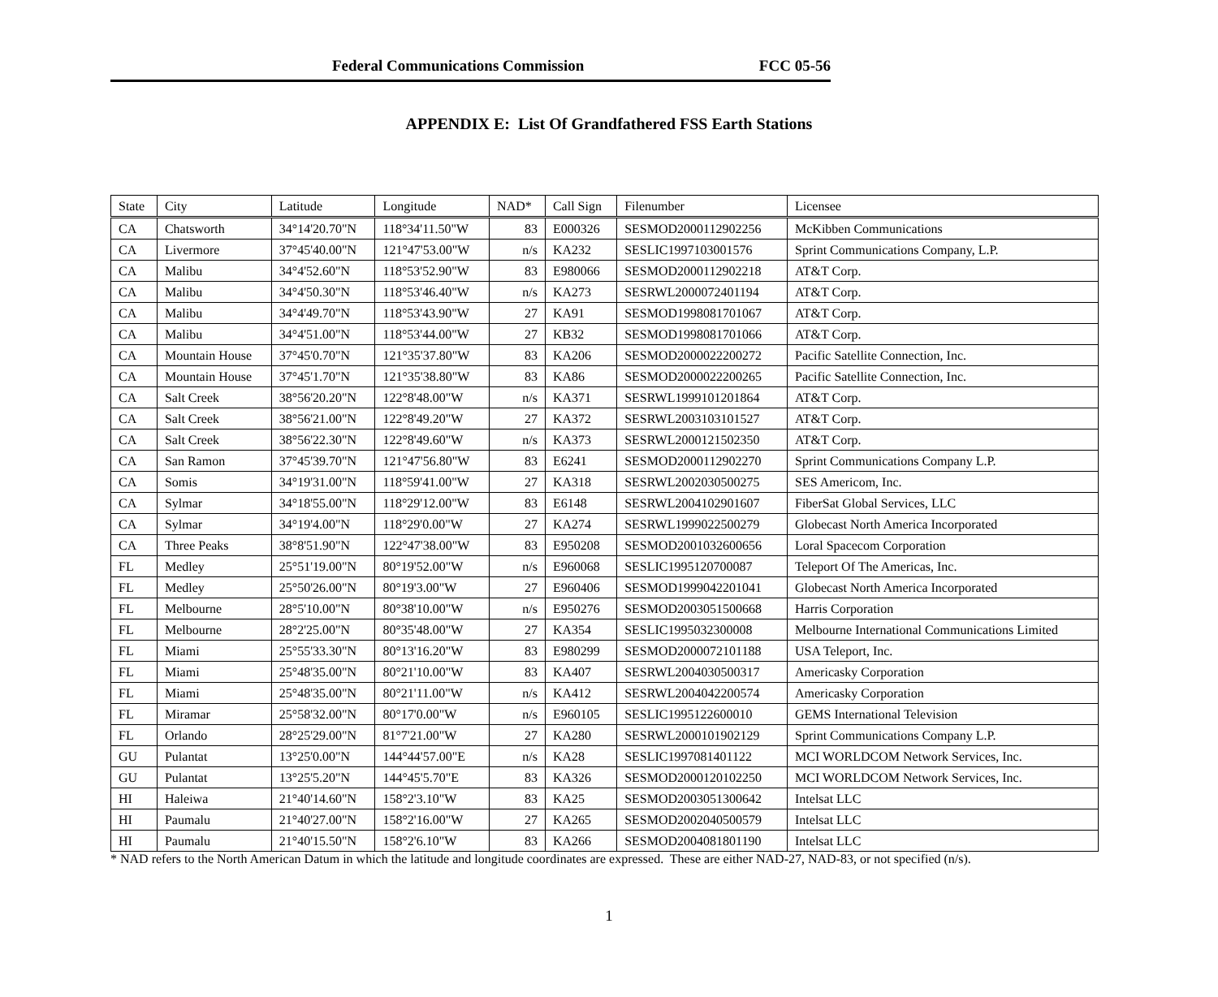Federal Communications Commission FCC 05-56
APPENDIX E: List Of Grandfathered FSS Earth Stations
| State | City | Latitude | Longitude | NAD* | Call Sign | Filenumber | Licensee |
| --- | --- | --- | --- | --- | --- | --- | --- |
| CA | Chatsworth | 34°14'20.70"N | 118°34'11.50"W | 83 | E000326 | SESMOD2000112902256 | McKibben Communications |
| CA | Livermore | 37°45'40.00"N | 121°47'53.00"W | n/s | KA232 | SESLIC1997103001576 | Sprint Communications Company, L.P. |
| CA | Malibu | 34°4'52.60"N | 118°53'52.90"W | 83 | E980066 | SESMOD2000112902218 | AT&T Corp. |
| CA | Malibu | 34°4'50.30"N | 118°53'46.40"W | n/s | KA273 | SESRWL2000072401194 | AT&T Corp. |
| CA | Malibu | 34°4'49.70"N | 118°53'43.90"W | 27 | KA91 | SESMOD1998081701067 | AT&T Corp. |
| CA | Malibu | 34°4'51.00"N | 118°53'44.00"W | 27 | KB32 | SESMOD1998081701066 | AT&T Corp. |
| CA | Mountain House | 37°45'0.70"N | 121°35'37.80"W | 83 | KA206 | SESMOD2000022200272 | Pacific Satellite Connection, Inc. |
| CA | Mountain House | 37°45'1.70"N | 121°35'38.80"W | 83 | KA86 | SESMOD2000022200265 | Pacific Satellite Connection, Inc. |
| CA | Salt Creek | 38°56'20.20"N | 122°8'48.00"W | n/s | KA371 | SESRWL1999101201864 | AT&T Corp. |
| CA | Salt Creek | 38°56'21.00"N | 122°8'49.20"W | 27 | KA372 | SESRWL2003103101527 | AT&T Corp. |
| CA | Salt Creek | 38°56'22.30"N | 122°8'49.60"W | n/s | KA373 | SESRWL2000121502350 | AT&T Corp. |
| CA | San Ramon | 37°45'39.70"N | 121°47'56.80"W | 83 | E6241 | SESMOD2000112902270 | Sprint Communications Company L.P. |
| CA | Somis | 34°19'31.00"N | 118°59'41.00"W | 27 | KA318 | SESRWL2002030500275 | SES Americom, Inc. |
| CA | Sylmar | 34°18'55.00"N | 118°29'12.00"W | 83 | E6148 | SESRWL2004102901607 | FiberSat Global Services, LLC |
| CA | Sylmar | 34°19'4.00"N | 118°29'0.00"W | 27 | KA274 | SESRWL1999022500279 | Globecast North America Incorporated |
| CA | Three Peaks | 38°8'51.90"N | 122°47'38.00"W | 83 | E950208 | SESMOD2001032600656 | Loral Spacecom Corporation |
| FL | Medley | 25°51'19.00"N | 80°19'52.00"W | n/s | E960068 | SESLIC1995120700087 | Teleport Of The Americas, Inc. |
| FL | Medley | 25°50'26.00"N | 80°19'3.00"W | 27 | E960406 | SESMOD1999042201041 | Globecast North America Incorporated |
| FL | Melbourne | 28°5'10.00"N | 80°38'10.00"W | n/s | E950276 | SESMOD2003051500668 | Harris Corporation |
| FL | Melbourne | 28°2'25.00"N | 80°35'48.00"W | 27 | KA354 | SESLIC1995032300008 | Melbourne International Communications Limited |
| FL | Miami | 25°55'33.30"N | 80°13'16.20"W | 83 | E980299 | SESMOD2000072101188 | USA Teleport, Inc. |
| FL | Miami | 25°48'35.00"N | 80°21'10.00"W | 83 | KA407 | SESRWL2004030500317 | Americasky Corporation |
| FL | Miami | 25°48'35.00"N | 80°21'11.00"W | n/s | KA412 | SESRWL2004042200574 | Americasky Corporation |
| FL | Miramar | 25°58'32.00"N | 80°17'0.00"W | n/s | E960105 | SESLIC1995122600010 | GEMS International Television |
| FL | Orlando | 28°25'29.00"N | 81°7'21.00"W | 27 | KA280 | SESRWL2000101902129 | Sprint Communications Company L.P. |
| GU | Pulantat | 13°25'0.00"N | 144°44'57.00"E | n/s | KA28 | SESLIC1997081401122 | MCI WORLDCOM Network Services, Inc. |
| GU | Pulantat | 13°25'5.20"N | 144°45'5.70"E | 83 | KA326 | SESMOD2000120102250 | MCI WORLDCOM Network Services, Inc. |
| HI | Haleiwa | 21°40'14.60"N | 158°2'3.10"W | 83 | KA25 | SESMOD2003051300642 | Intelsat LLC |
| HI | Paumalu | 21°40'27.00"N | 158°2'16.00"W | 27 | KA265 | SESMOD2002040500579 | Intelsat LLC |
| HI | Paumalu | 21°40'15.50"N | 158°2'6.10"W | 83 | KA266 | SESMOD2004081801190 | Intelsat LLC |
* NAD refers to the North American Datum in which the latitude and longitude coordinates are expressed. These are either NAD-27, NAD-83, or not specified (n/s).
1